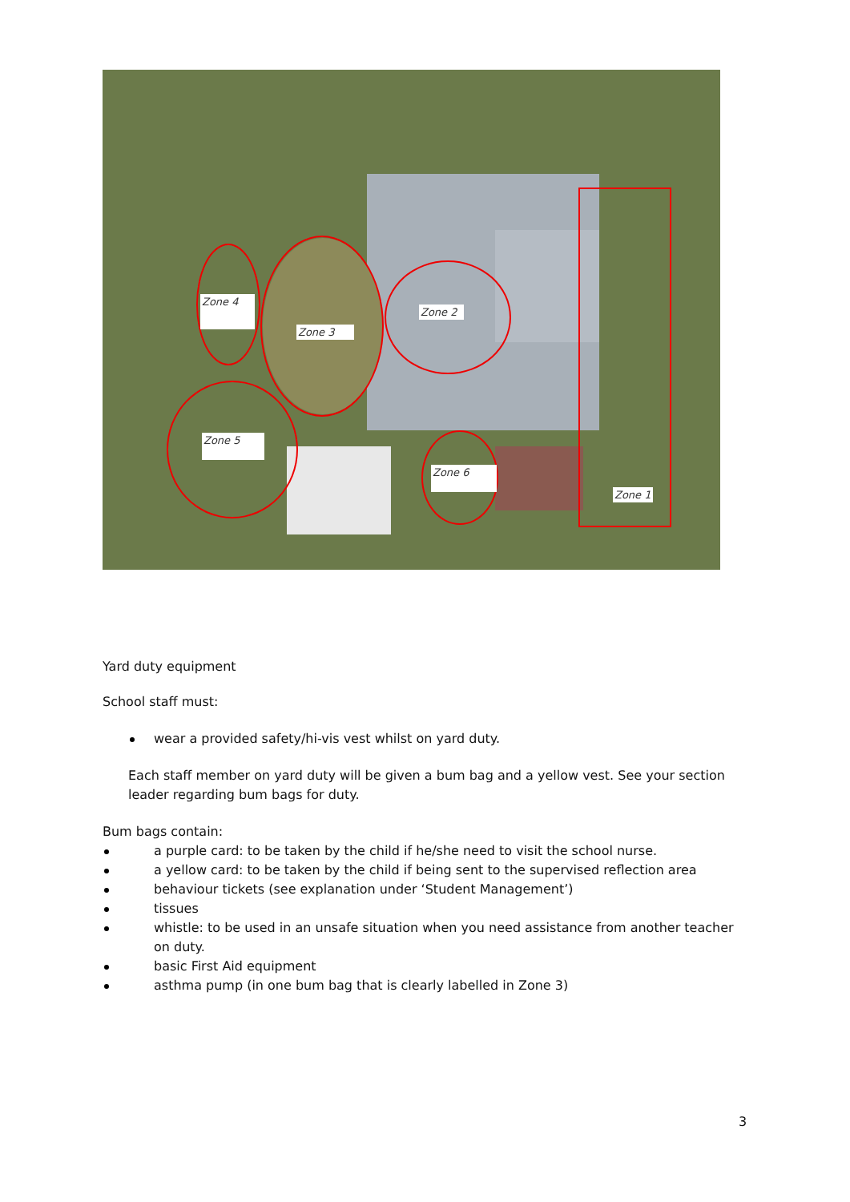Zone 4
Zone 3
Zone 2
Zone 5
Zone 6
Zone 1
Yard duty equipment
School staff must:
wear a provided safety/hi-vis vest whilst on yard duty.
Each staff member on yard duty will be given a bum bag and a yellow vest. See your section leader regarding bum bags for duty.
Bum bags contain:
a purple card: to be taken by the child if he/she need to visit the school nurse.
a yellow card: to be taken by the child if being sent to the supervised reflection area
behaviour tickets (see explanation under ‘Student Management’)
tissues
whistle: to be used in an unsafe situation when you need assistance from another teacher on duty.
basic First Aid equipment
asthma pump (in one bum bag that is clearly labelled in Zone 3)
3